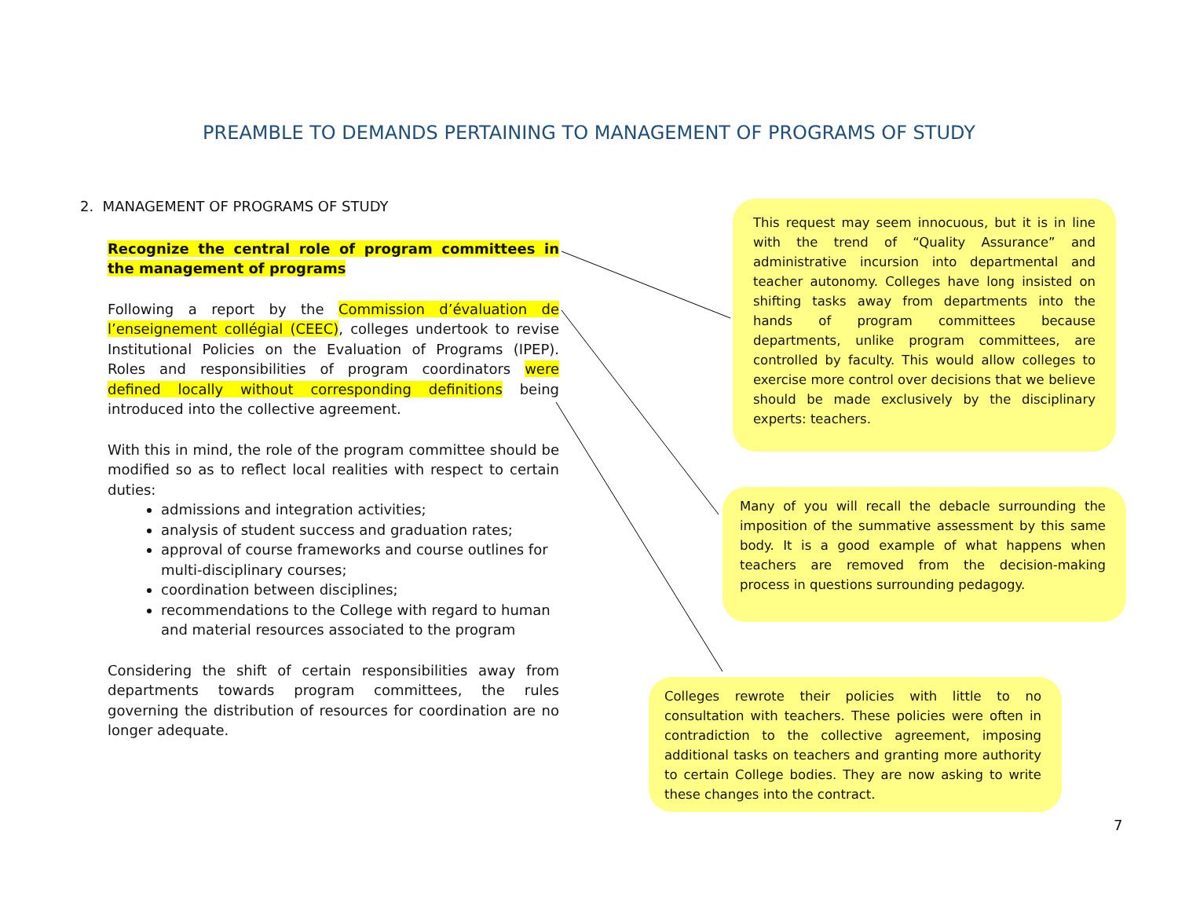PREAMBLE TO DEMANDS PERTAINING TO MANAGEMENT OF PROGRAMS OF STUDY
2. MANAGEMENT OF PROGRAMS OF STUDY
Recognize the central role of program committees in the management of programs
Following a report by the Commission d’évaluation de l’enseignement collégial (CEEC), colleges undertook to revise Institutional Policies on the Evaluation of Programs (IPEP). Roles and responsibilities of program coordinators were defined locally without corresponding definitions being introduced into the collective agreement.
With this in mind, the role of the program committee should be modified so as to reflect local realities with respect to certain duties:
admissions and integration activities;
analysis of student success and graduation rates;
approval of course frameworks and course outlines for multi-disciplinary courses;
coordination between disciplines;
recommendations to the College with regard to human and material resources associated to the program
Considering the shift of certain responsibilities away from departments towards program committees, the rules governing the distribution of resources for coordination are no longer adequate.
This request may seem innocuous, but it is in line with the trend of “Quality Assurance” and administrative incursion into departmental and teacher autonomy. Colleges have long insisted on shifting tasks away from departments into the hands of program committees because departments, unlike program committees, are controlled by faculty. This would allow colleges to exercise more control over decisions that we believe should be made exclusively by the disciplinary experts: teachers.
Many of you will recall the debacle surrounding the imposition of the summative assessment by this same body. It is a good example of what happens when teachers are removed from the decision-making process in questions surrounding pedagogy.
Colleges rewrote their policies with little to no consultation with teachers. These policies were often in contradiction to the collective agreement, imposing additional tasks on teachers and granting more authority to certain College bodies. They are now asking to write these changes into the contract.
7